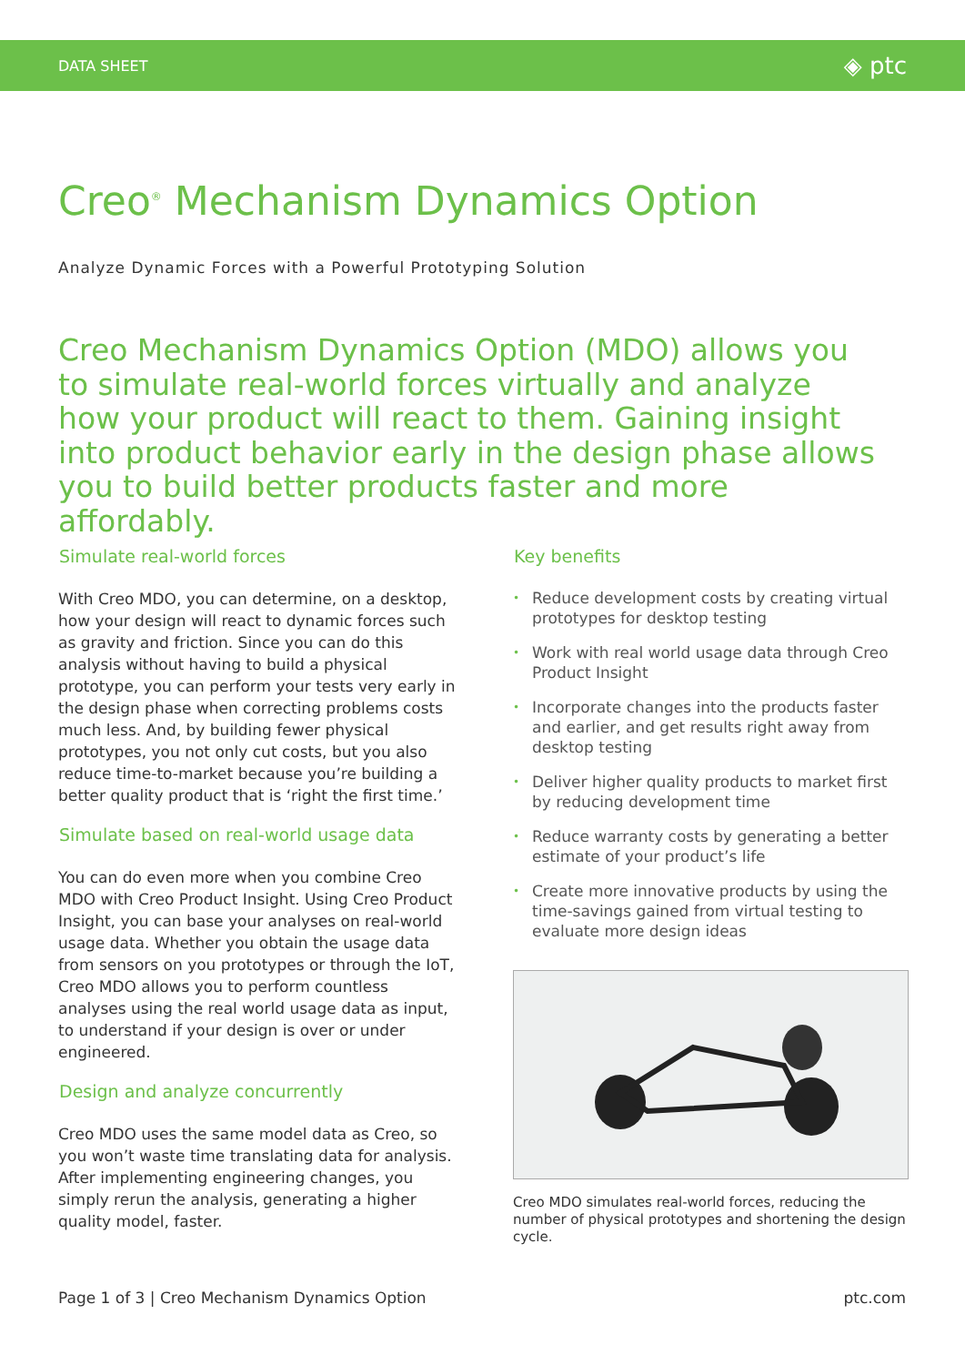DATA SHEET ◈ ptc
Creo<sup>®</sup> Mechanism Dynamics Option
Analyze Dynamic Forces with a Powerful Prototyping Solution
Creo Mechanism Dynamics Option (MDO) allows you to simulate real-world forces virtually and analyze how your product will react to them. Gaining insight into product behavior early in the design phase allows you to build better products faster and more affordably.
Simulate real-world forces
With Creo MDO, you can determine, on a desktop, how your design will react to dynamic forces such as gravity and friction. Since you can do this analysis without having to build a physical prototype, you can perform your tests very early in the design phase when correcting problems costs much less. And, by building fewer physical prototypes, you not only cut costs, but you also reduce time-to-market because you’re building a better quality product that is ‘right the first time.’
Simulate based on real-world usage data
You can do even more when you combine Creo MDO with Creo Product Insight. Using Creo Product Insight, you can base your analyses on real-world usage data. Whether you obtain the usage data from sensors on you prototypes or through the IoT, Creo MDO allows you to perform countless analyses using the real world usage data as input, to understand if your design is over or under engineered.
Design and analyze concurrently
Creo MDO uses the same model data as Creo, so you won’t waste time translating data for analysis. After implementing engineering changes, you simply rerun the analysis, generating a higher quality model, faster.
Key benefits
• Reduce development costs by creating virtual prototypes for desktop testing
• Work with real world usage data through Creo Product Insight
• Incorporate changes into the products faster and earlier, and get results right away from desktop testing
• Deliver higher quality products to market first by reducing development time
• Reduce warranty costs by generating a better estimate of your product’s life
• Create more innovative products by using the time-savings gained from virtual testing to evaluate more design ideas
Creo MDO simulates real-world forces, reducing the number of physical prototypes and shortening the design cycle.
Page 1 of 3 | Creo Mechanism Dynamics Option ptc.com